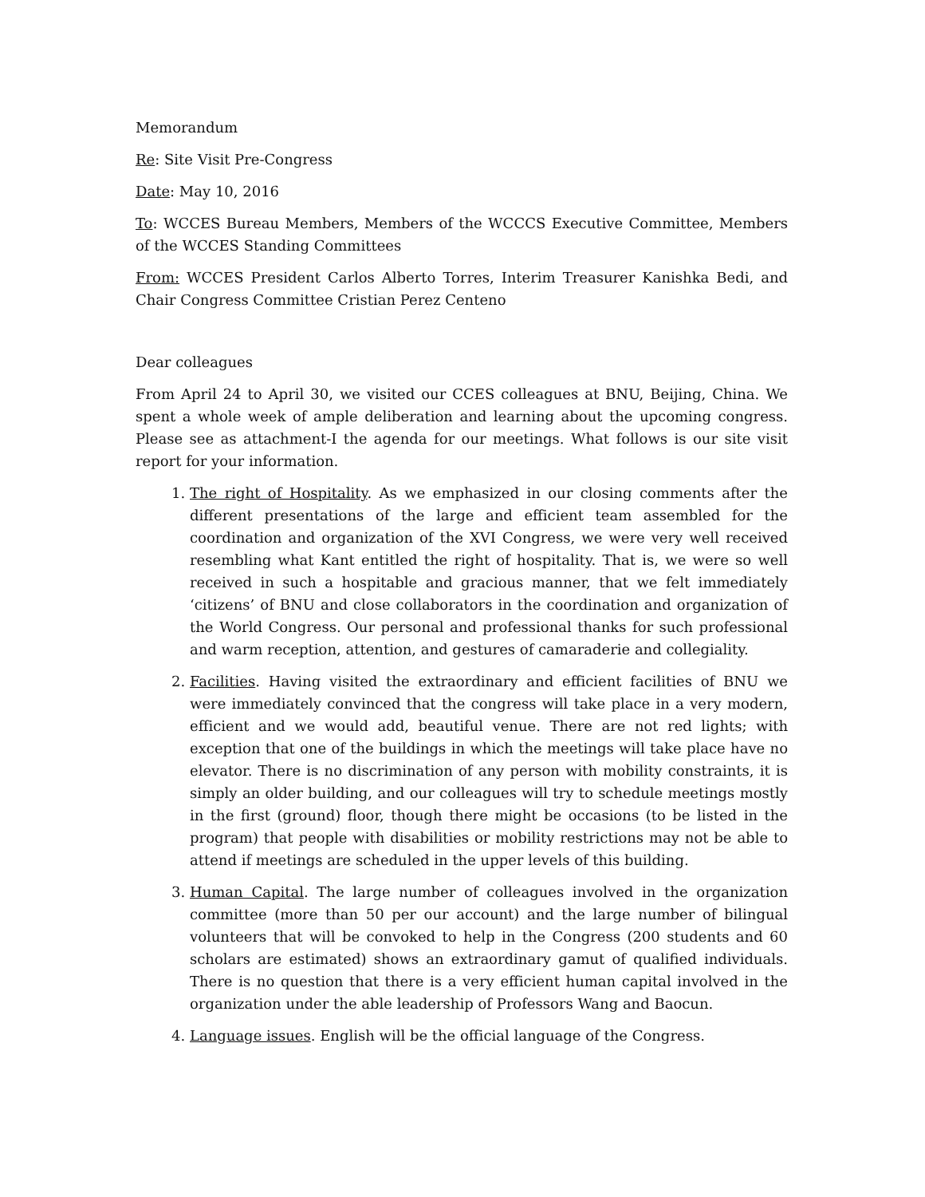Memorandum
Re: Site Visit Pre-Congress
Date: May 10, 2016
To: WCCES Bureau Members, Members of the WCCCS Executive Committee, Members of the WCCES Standing Committees
From: WCCES President Carlos Alberto Torres, Interim Treasurer Kanishka Bedi, and Chair Congress Committee Cristian Perez Centeno
Dear colleagues
From April 24 to April 30, we visited our CCES colleagues at BNU, Beijing, China. We spent a whole week of ample deliberation and learning about the upcoming congress. Please see as attachment-I the agenda for our meetings. What follows is our site visit report for your information.
1. The right of Hospitality. As we emphasized in our closing comments after the different presentations of the large and efficient team assembled for the coordination and organization of the XVI Congress, we were very well received resembling what Kant entitled the right of hospitality. That is, we were so well received in such a hospitable and gracious manner, that we felt immediately ‘citizens’ of BNU and close collaborators in the coordination and organization of the World Congress. Our personal and professional thanks for such professional and warm reception, attention, and gestures of camaraderie and collegiality.
2. Facilities. Having visited the extraordinary and efficient facilities of BNU we were immediately convinced that the congress will take place in a very modern, efficient and we would add, beautiful venue. There are not red lights; with exception that one of the buildings in which the meetings will take place have no elevator. There is no discrimination of any person with mobility constraints, it is simply an older building, and our colleagues will try to schedule meetings mostly in the first (ground) floor, though there might be occasions (to be listed in the program) that people with disabilities or mobility restrictions may not be able to attend if meetings are scheduled in the upper levels of this building.
3. Human Capital. The large number of colleagues involved in the organization committee (more than 50 per our account) and the large number of bilingual volunteers that will be convoked to help in the Congress (200 students and 60 scholars are estimated) shows an extraordinary gamut of qualified individuals. There is no question that there is a very efficient human capital involved in the organization under the able leadership of Professors Wang and Baocun.
4. Language issues. English will be the official language of the Congress.